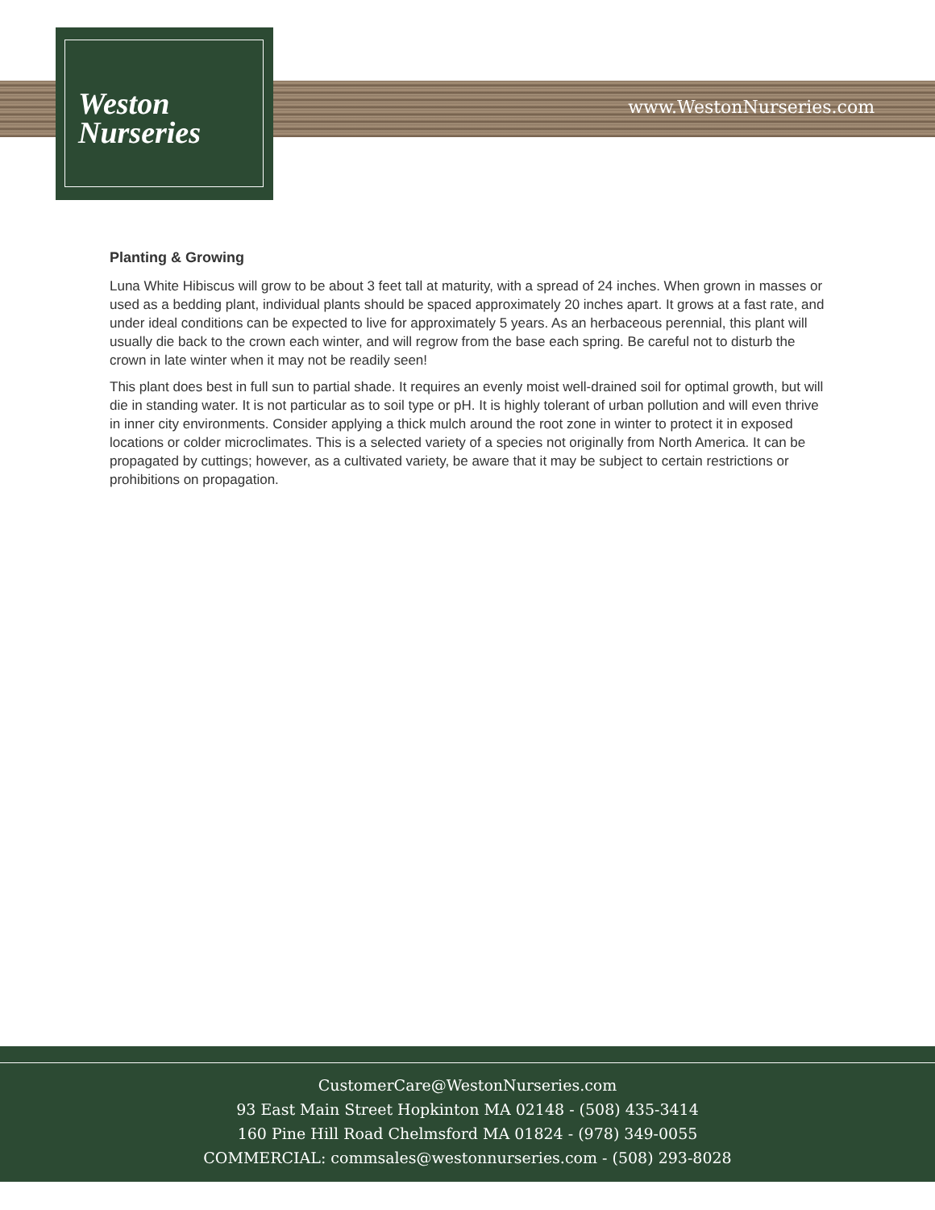Weston
Nurseries
www.WestonNurseries.com
Planting & Growing
Luna White Hibiscus will grow to be about 3 feet tall at maturity, with a spread of 24 inches. When grown in masses or used as a bedding plant, individual plants should be spaced approximately 20 inches apart. It grows at a fast rate, and under ideal conditions can be expected to live for approximately 5 years. As an herbaceous perennial, this plant will usually die back to the crown each winter, and will regrow from the base each spring. Be careful not to disturb the crown in late winter when it may not be readily seen!
This plant does best in full sun to partial shade. It requires an evenly moist well-drained soil for optimal growth, but will die in standing water. It is not particular as to soil type or pH. It is highly tolerant of urban pollution and will even thrive in inner city environments. Consider applying a thick mulch around the root zone in winter to protect it in exposed locations or colder microclimates. This is a selected variety of a species not originally from North America. It can be propagated by cuttings; however, as a cultivated variety, be aware that it may be subject to certain restrictions or prohibitions on propagation.
CustomerCare@WestonNurseries.com
93 East Main Street Hopkinton MA 02148 - (508) 435-3414
160 Pine Hill Road Chelmsford MA 01824 - (978) 349-0055
COMMERCIAL: commsales@westonnurseries.com - (508) 293-8028